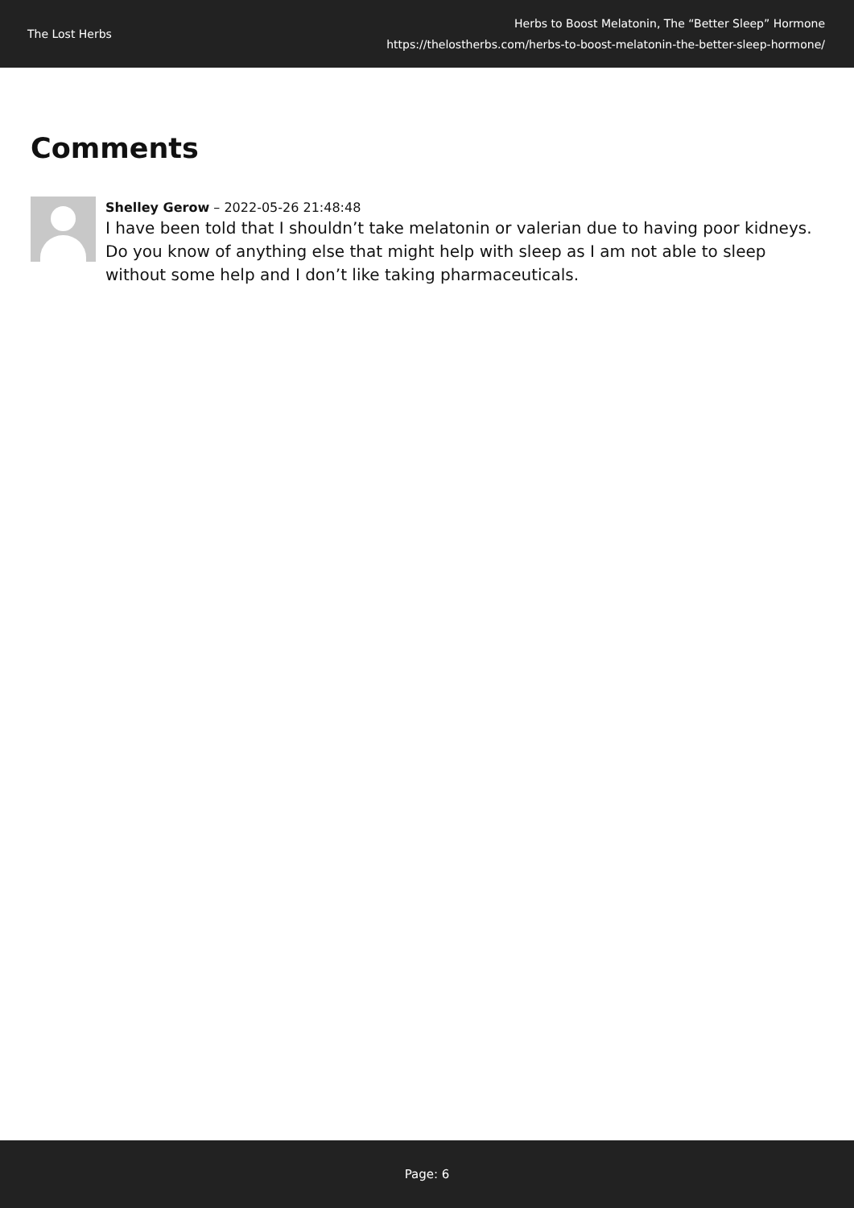The Lost Herbs
Herbs to Boost Melatonin, The “Better Sleep” Hormone
https://thelostherbs.com/herbs-to-boost-melatonin-the-better-sleep-hormone/
Comments
Shelley Gerow – 2022-05-26 21:48:48
I have been told that I shouldn’t take melatonin or valerian due to having poor kidneys. Do you know of anything else that might help with sleep as I am not able to sleep without some help and I don’t like taking pharmaceuticals.
Page: 6